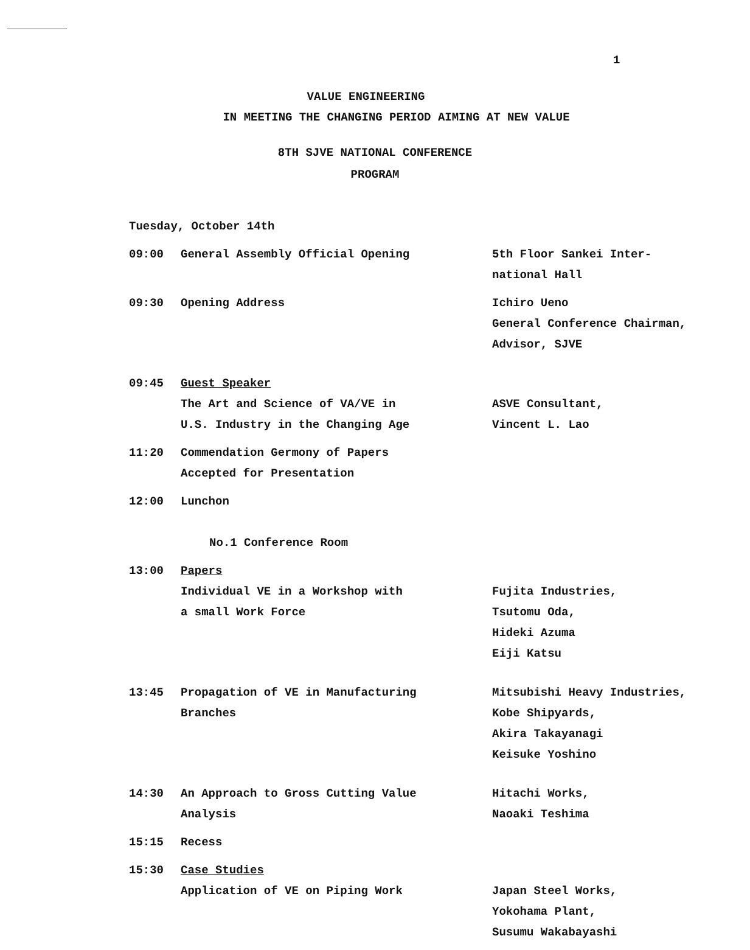1
VALUE ENGINEERING
IN MEETING THE CHANGING PERIOD AIMING AT NEW VALUE
8TH SJVE NATIONAL CONFERENCE
PROGRAM
Tuesday, October 14th
09:00 General Assembly Official Opening 5th Floor Sankei Inter-
national Hall
09:30 Opening Address Ichiro Ueno
General Conference Chairman,
Advisor, SJVE
09:45 Guest Speaker
The Art and Science of VA/VE in
U.S. Industry in the Changing Age
ASVE Consultant,
Vincent L. Lao
11:20 Commendation Germony of Papers
Accepted for Presentation
12:00 Lunchon
No.1 Conference Room
13:00 Papers
Individual VE in a Workshop with
a small Work Force
Fujita Industries,
Tsutomu Oda,
Hideki Azuma
Eiji Katsu
13:45 Propagation of VE in Manufacturing
Branches
Mitsubishi Heavy Industries,
Kobe Shipyards,
Akira Takayanagi
Keisuke Yoshino
14:30 An Approach to Gross Cutting Value
Analysis
Hitachi Works,
Naoaki Teshima
15:15 Recess
15:30 Case Studies
Application of VE on Piping Work
Japan Steel Works,
Yokohama Plant,
Susumu Wakabayashi